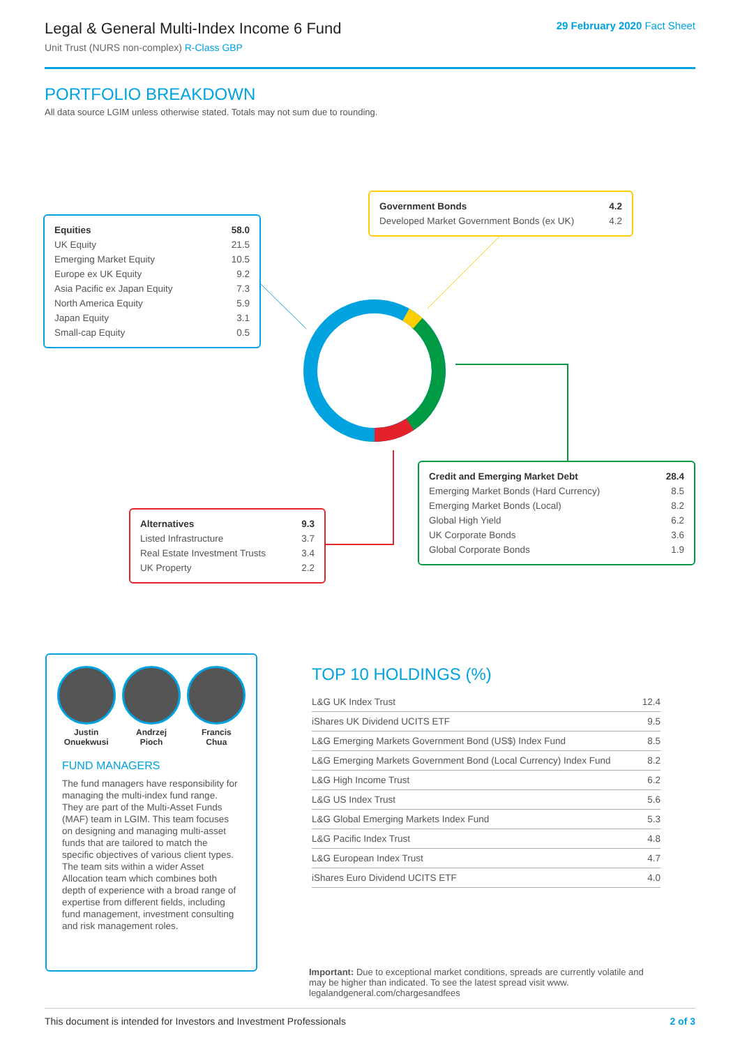Legal & General Multi-Index Income 6 Fund
Unit Trust (NURS non-complex) R-Class GBP
29 February 2020 Fact Sheet
PORTFOLIO BREAKDOWN
All data source LGIM unless otherwise stated. Totals may not sum due to rounding.
| Equities | 58.0 |
| UK Equity | 21.5 |
| Emerging Market Equity | 10.5 |
| Europe ex UK Equity | 9.2 |
| Asia Pacific ex Japan Equity | 7.3 |
| North America Equity | 5.9 |
| Japan Equity | 3.1 |
| Small-cap Equity | 0.5 |
| Government Bonds | 4.2 |
| Developed Market Government Bonds (ex UK) | 4.2 |
| Credit and Emerging Market Debt | 28.4 |
| Emerging Market Bonds (Hard Currency) | 8.5 |
| Emerging Market Bonds (Local) | 8.2 |
| Global High Yield | 6.2 |
| UK Corporate Bonds | 3.6 |
| Global Corporate Bonds | 1.9 |
| Alternatives | 9.3 |
| Listed Infrastructure | 3.7 |
| Real Estate Investment Trusts | 3.4 |
| UK Property | 2.2 |
Justin
Onuekwusi
Andrzej
Pioch
Francis
Chua
FUND MANAGERS
The fund managers have responsibility for managing the multi-index fund range. They are part of the Multi-Asset Funds (MAF) team in LGIM. This team focuses on designing and managing multi-asset funds that are tailored to match the specific objectives of various client types. The team sits within a wider Asset Allocation team which combines both depth of experience with a broad range of expertise from different fields, including fund management, investment consulting and risk management roles.
TOP 10 HOLDINGS (%)
| L&G UK Index Trust | 12.4 |
| iShares UK Dividend UCITS ETF | 9.5 |
| L&G Emerging Markets Government Bond (US$) Index Fund | 8.5 |
| L&G Emerging Markets Government Bond (Local Currency) Index Fund | 8.2 |
| L&G High Income Trust | 6.2 |
| L&G US Index Trust | 5.6 |
| L&G Global Emerging Markets Index Fund | 5.3 |
| L&G Pacific Index Trust | 4.8 |
| L&G European Index Trust | 4.7 |
| iShares Euro Dividend UCITS ETF | 4.0 |
Important: Due to exceptional market conditions, spreads are currently volatile and may be higher than indicated. To see the latest spread visit www. legalandgeneral.com/chargesandfees
This document is intended for Investors and Investment Professionals 2 of 3